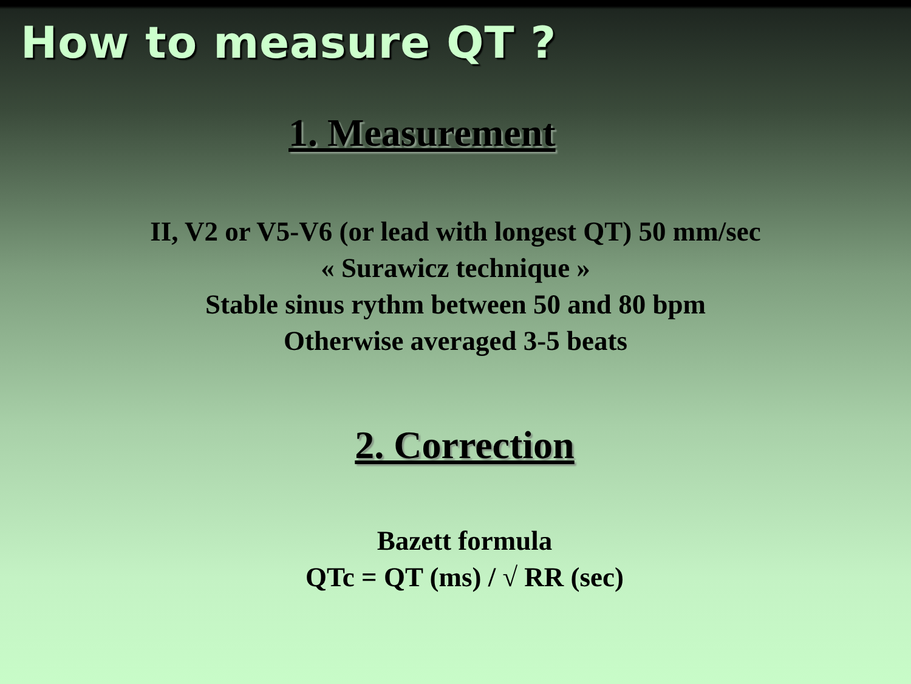How to measure QT ?
1. Measurement
II, V2 or V5-V6 (or lead with longest QT) 50 mm/sec
« Surawicz technique »
Stable sinus rythm between 50 and 80 bpm
Otherwise averaged 3-5 beats
2. Correction
Bazett formula
QTc = QT (ms) / √ RR (sec)